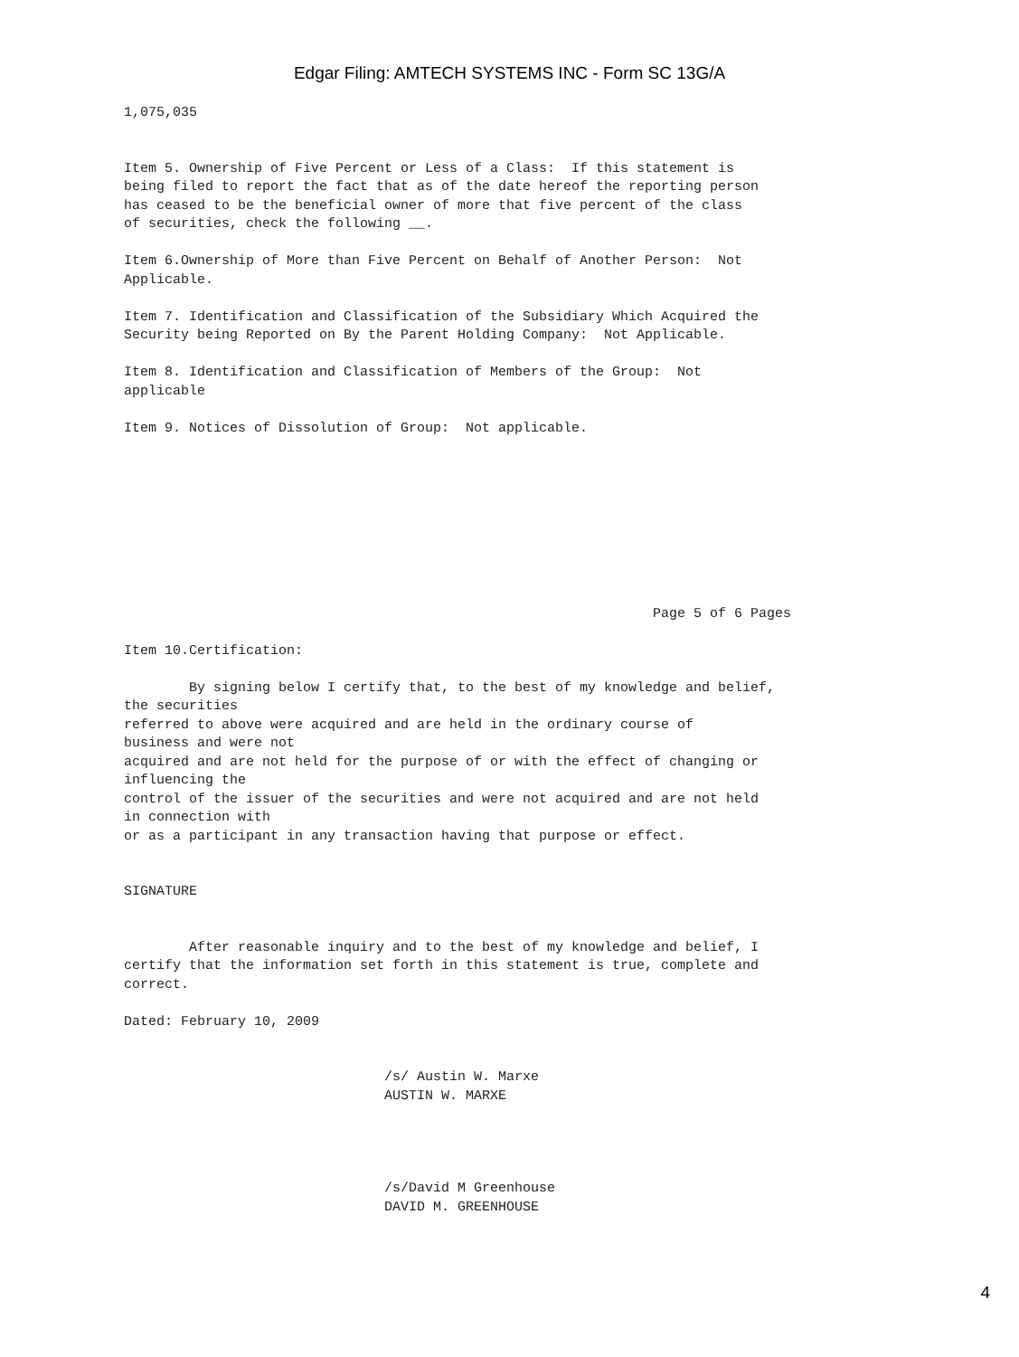Edgar Filing: AMTECH SYSTEMS INC - Form SC 13G/A
1,075,035


Item 5. Ownership of Five Percent or Less of a Class:  If this statement is
being filed to report the fact that as of the date hereof the reporting person
has ceased to be the beneficial owner of more that five percent of the class
of securities, check the following __.

Item 6.Ownership of More than Five Percent on Behalf of Another Person:  Not
Applicable.

Item 7. Identification and Classification of the Subsidiary Which Acquired the
Security being Reported on By the Parent Holding Company:  Not Applicable.

Item 8. Identification and Classification of Members of the Group:  Not
applicable

Item 9. Notices of Dissolution of Group:  Not applicable.









                                                                 Page 5 of 6 Pages

Item 10.Certification:

        By signing below I certify that, to the best of my knowledge and belief,
the securities
referred to above were acquired and are held in the ordinary course of
business and were not
acquired and are not held for the purpose of or with the effect of changing or
influencing the
control of the issuer of the securities and were not acquired and are not held
in connection with
or as a participant in any transaction having that purpose or effect.


SIGNATURE


        After reasonable inquiry and to the best of my knowledge and belief, I
certify that the information set forth in this statement is true, complete and
correct.

Dated: February 10, 2009


                                /s/ Austin W. Marxe
                                AUSTIN W. MARXE




                                /s/David M Greenhouse
                                DAVID M. GREENHOUSE
4